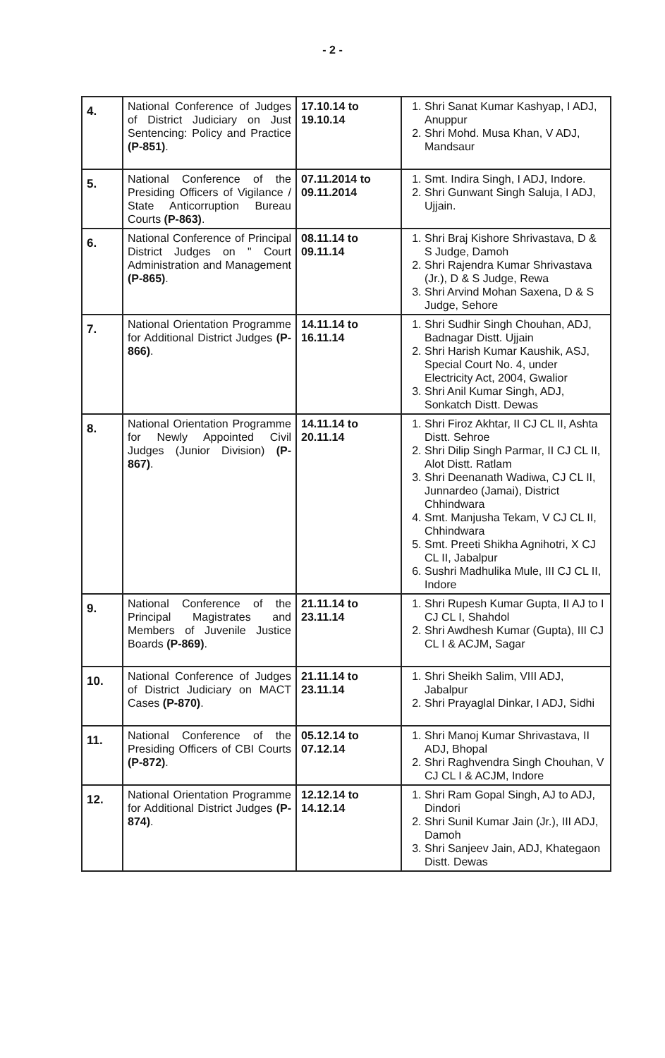- 2 -
| 4. | National Conference of Judges of District Judiciary on Just Sentencing: Policy and Practice (P-851) . | 17.10.14 to 19.10.14 | 1. Shri Sanat Kumar Kashyap, I ADJ, Anuppur 2. Shri Mohd. Musa Khan, V ADJ, Mandsaur |
| 5. | National Conference of the Presiding Officers of Vigilance / State Anticorruption Bureau Courts (P-863) . | 07.11.2014 to 09.11.2014 | 1. Smt. Indira Singh, I ADJ, Indore. 2. Shri Gunwant Singh Saluja, I ADJ, Ujjain. |
| 6. | National Conference of Principal District Judges on " Court Administration and Management (P-865) . | 08.11.14 to 09.11.14 | 1. Shri Braj Kishore Shrivastava, D & S Judge, Damoh 2. Shri Rajendra Kumar Shrivastava (Jr.), D & S Judge, Rewa 3. Shri Arvind Mohan Saxena, D & S Judge, Sehore |
| 7. | National Orientation Programme for Additional District Judges (P-866) . | 14.11.14 to 16.11.14 | 1. Shri Sudhir Singh Chouhan, ADJ, Badnagar Distt. Ujjain 2. Shri Harish Kumar Kaushik, ASJ, Special Court No. 4, under Electricity Act, 2004, Gwalior 3. Shri Anil Kumar Singh, ADJ, Sonkatch Distt. Dewas |
| 8. | National Orientation Programme for Newly Appointed Civil Judges (Junior Division) (P-867) . | 14.11.14 to 20.11.14 | 1. Shri Firoz Akhtar, II CJ CL II, Ashta Distt. Sehroe 2. Shri Dilip Singh Parmar, II CJ CL II, Alot Distt. Ratlam 3. Shri Deenanath Wadiwa, CJ CL II, Junnardeo (Jamai), District Chhindwara 4. Smt. Manjusha Tekam, V CJ CL II, Chhindwara 5. Smt. Preeti Shikha Agnihotri, X CJ CL II, Jabalpur 6. Sushri Madhulika Mule, III CJ CL II, Indore |
| 9. | National Conference of the Principal Magistrates and Members of Juvenile Justice Boards (P-869) . | 21.11.14 to 23.11.14 | 1. Shri Rupesh Kumar Gupta, II AJ to I CJ CL I, Shahdol 2. Shri Awdhesh Kumar (Gupta), III CJ CL I & ACJM, Sagar |
| 10. | National Conference of Judges of District Judiciary on MACT Cases (P-870) . | 21.11.14 to 23.11.14 | 1. Shri Sheikh Salim, VIII ADJ, Jabalpur 2. Shri Prayaglal Dinkar, I ADJ, Sidhi |
| 11. | National Conference of the Presiding Officers of CBI Courts (P-872) . | 05.12.14 to 07.12.14 | 1. Shri Manoj Kumar Shrivastava, II ADJ, Bhopal 2. Shri Raghvendra Singh Chouhan, V CJ CL I & ACJM, Indore |
| 12. | National Orientation Programme for Additional District Judges (P-874) . | 12.12.14 to 14.12.14 | 1. Shri Ram Gopal Singh, AJ to ADJ, Dindori 2. Shri Sunil Kumar Jain (Jr.), III ADJ, Damoh 3. Shri Sanjeev Jain, ADJ, Khategaon Distt. Dewas |